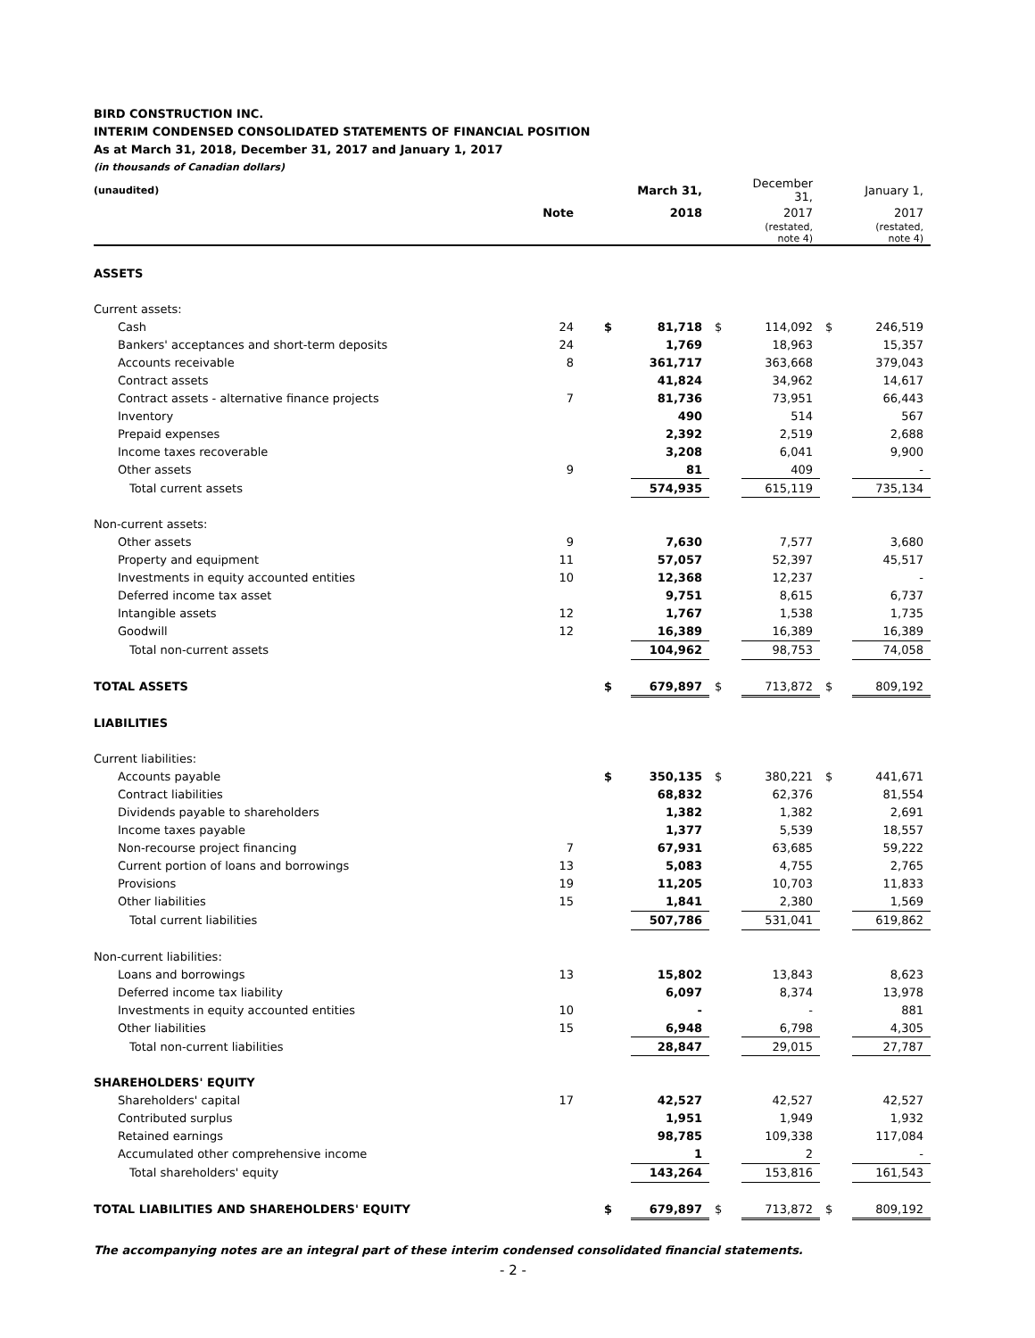BIRD CONSTRUCTION INC.
INTERIM CONDENSED CONSOLIDATED STATEMENTS OF FINANCIAL POSITION
As at March 31, 2018, December 31, 2017 and January 1, 2017
(in thousands of Canadian dollars)
| (unaudited) | | | March 31, | | December 31, | | January 1, |
| --- | --- | --- | --- | --- | --- | --- | --- |
| | Note | | 2018 | | 2017 | | 2017 |
| | | | | | (restated, note 4) | | (restated, note 4) |
| ASSETS | | | | | | | |
| Current assets: | | | | | | | |
| Cash | 24 | $ | 81,718 | $ | 114,092 | $ | 246,519 |
| Bankers' acceptances and short-term deposits | 24 | | 1,769 | | 18,963 | | 15,357 |
| Accounts receivable | 8 | | 361,717 | | 363,668 | | 379,043 |
| Contract assets | | | 41,824 | | 34,962 | | 14,617 |
| Contract assets - alternative finance projects | 7 | | 81,736 | | 73,951 | | 66,443 |
| Inventory | | | 490 | | 514 | | 567 |
| Prepaid expenses | | | 2,392 | | 2,519 | | 2,688 |
| Income taxes recoverable | | | 3,208 | | 6,041 | | 9,900 |
| Other assets | 9 | | 81 | | 409 | | - |
| Total current assets | | | 574,935 | | 615,119 | | 735,134 |
| Non-current assets: | | | | | | | |
| Other assets | 9 | | 7,630 | | 7,577 | | 3,680 |
| Property and equipment | 11 | | 57,057 | | 52,397 | | 45,517 |
| Investments in equity accounted entities | 10 | | 12,368 | | 12,237 | | - |
| Deferred income tax asset | | | 9,751 | | 8,615 | | 6,737 |
| Intangible assets | 12 | | 1,767 | | 1,538 | | 1,735 |
| Goodwill | 12 | | 16,389 | | 16,389 | | 16,389 |
| Total non-current assets | | | 104,962 | | 98,753 | | 74,058 |
| TOTAL ASSETS | | $ | 679,897 | $ | 713,872 | $ | 809,192 |
| LIABILITIES | | | | | | | |
| Current liabilities: | | | | | | | |
| Accounts payable | | $ | 350,135 | $ | 380,221 | $ | 441,671 |
| Contract liabilities | | | 68,832 | | 62,376 | | 81,554 |
| Dividends payable to shareholders | | | 1,382 | | 1,382 | | 2,691 |
| Income taxes payable | | | 1,377 | | 5,539 | | 18,557 |
| Non-recourse project financing | 7 | | 67,931 | | 63,685 | | 59,222 |
| Current portion of loans and borrowings | 13 | | 5,083 | | 4,755 | | 2,765 |
| Provisions | 19 | | 11,205 | | 10,703 | | 11,833 |
| Other liabilities | 15 | | 1,841 | | 2,380 | | 1,569 |
| Total current liabilities | | | 507,786 | | 531,041 | | 619,862 |
| Non-current liabilities: | | | | | | | |
| Loans and borrowings | 13 | | 15,802 | | 13,843 | | 8,623 |
| Deferred income tax liability | | | 6,097 | | 8,374 | | 13,978 |
| Investments in equity accounted entities | 10 | | - | | - | | 881 |
| Other liabilities | 15 | | 6,948 | | 6,798 | | 4,305 |
| Total non-current liabilities | | | 28,847 | | 29,015 | | 27,787 |
| SHAREHOLDERS' EQUITY | | | | | | | |
| Shareholders' capital | 17 | | 42,527 | | 42,527 | | 42,527 |
| Contributed surplus | | | 1,951 | | 1,949 | | 1,932 |
| Retained earnings | | | 98,785 | | 109,338 | | 117,084 |
| Accumulated other comprehensive income | | | 1 | | 2 | | - |
| Total shareholders' equity | | | 143,264 | | 153,816 | | 161,543 |
| TOTAL LIABILITIES AND SHAREHOLDERS' EQUITY | | $ | 679,897 | $ | 713,872 | $ | 809,192 |
The accompanying notes are an integral part of these interim condensed consolidated financial statements.
- 2 -